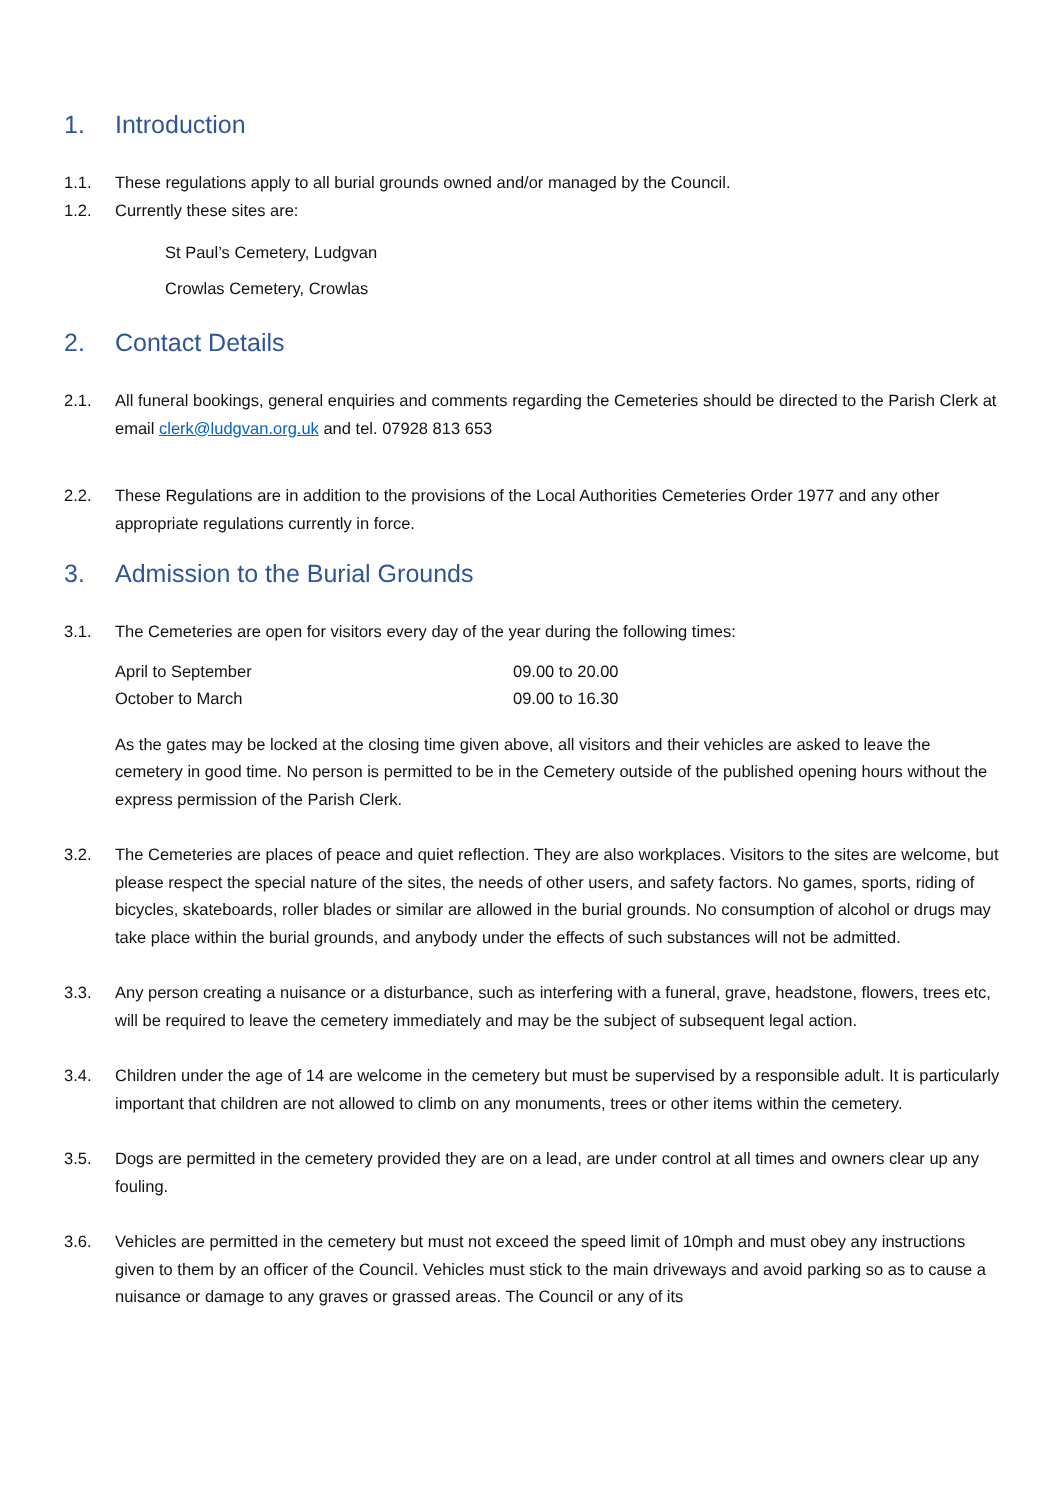1. Introduction
1.1. These regulations apply to all burial grounds owned and/or managed by the Council.
1.2. Currently these sites are:
St Paul’s Cemetery, Ludgvan
Crowlas Cemetery, Crowlas
2. Contact Details
2.1. All funeral bookings, general enquiries and comments regarding the Cemeteries should be directed to the Parish Clerk at email clerk@ludgvan.org.uk and tel. 07928 813 653
2.2. These Regulations are in addition to the provisions of the Local Authorities Cemeteries Order 1977 and any other appropriate regulations currently in force.
3. Admission to the Burial Grounds
3.1. The Cemeteries are open for visitors every day of the year during the following times:
| April to September | 09.00 to 20.00 |
| October to March | 09.00 to 16.30 |
As the gates may be locked at the closing time given above, all visitors and their vehicles are asked to leave the cemetery in good time. No person is permitted to be in the Cemetery outside of the published opening hours without the express permission of the Parish Clerk.
3.2. The Cemeteries are places of peace and quiet reflection. They are also workplaces. Visitors to the sites are welcome, but please respect the special nature of the sites, the needs of other users, and safety factors. No games, sports, riding of bicycles, skateboards, roller blades or similar are allowed in the burial grounds. No consumption of alcohol or drugs may take place within the burial grounds, and anybody under the effects of such substances will not be admitted.
3.3. Any person creating a nuisance or a disturbance, such as interfering with a funeral, grave, headstone, flowers, trees etc, will be required to leave the cemetery immediately and may be the subject of subsequent legal action.
3.4. Children under the age of 14 are welcome in the cemetery but must be supervised by a responsible adult. It is particularly important that children are not allowed to climb on any monuments, trees or other items within the cemetery.
3.5. Dogs are permitted in the cemetery provided they are on a lead, are under control at all times and owners clear up any fouling.
3.6. Vehicles are permitted in the cemetery but must not exceed the speed limit of 10mph and must obey any instructions given to them by an officer of the Council. Vehicles must stick to the main driveways and avoid parking so as to cause a nuisance or damage to any graves or grassed areas. The Council or any of its